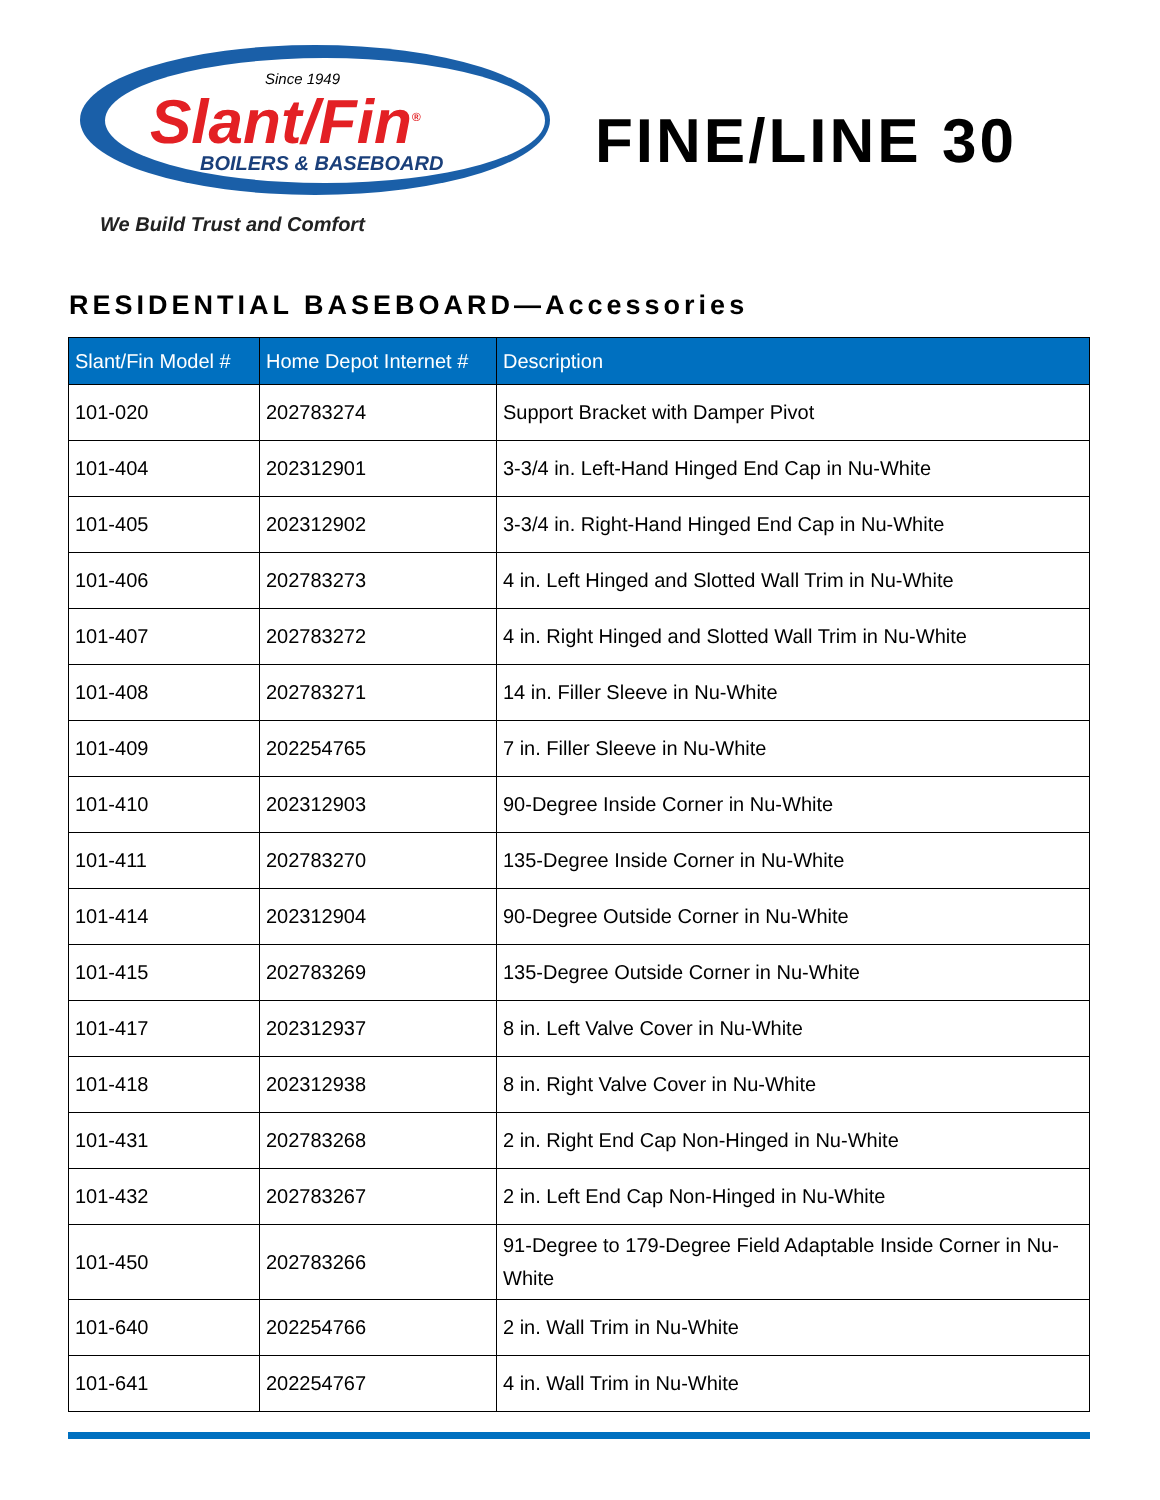Since 1949
Slant/Fin<sup>®</sup>
BOILERS & BASEBOARD
We Build Trust and Comfort
FINE/LINE 30
RESIDENTIAL BASEBOARD—Accessories
| Slant/Fin Model # | Home Depot Internet # | Description |
| --- | --- | --- |
| 101-020 | 202783274 | Support Bracket with Damper Pivot |
| 101-404 | 202312901 | 3-3/4 in. Left-Hand Hinged End Cap in Nu-White |
| 101-405 | 202312902 | 3-3/4 in. Right-Hand Hinged End Cap in Nu-White |
| 101-406 | 202783273 | 4 in. Left Hinged and Slotted Wall Trim in Nu-White |
| 101-407 | 202783272 | 4 in. Right Hinged and Slotted Wall Trim in Nu-White |
| 101-408 | 202783271 | 14 in. Filler Sleeve in Nu-White |
| 101-409 | 202254765 | 7 in. Filler Sleeve in Nu-White |
| 101-410 | 202312903 | 90-Degree Inside Corner in Nu-White |
| 101-411 | 202783270 | 135-Degree Inside Corner in Nu-White |
| 101-414 | 202312904 | 90-Degree Outside Corner in Nu-White |
| 101-415 | 202783269 | 135-Degree Outside Corner in Nu-White |
| 101-417 | 202312937 | 8 in. Left Valve Cover in Nu-White |
| 101-418 | 202312938 | 8 in. Right Valve Cover in Nu-White |
| 101-431 | 202783268 | 2 in. Right End Cap Non-Hinged in Nu-White |
| 101-432 | 202783267 | 2 in. Left End Cap Non-Hinged in Nu-White |
| 101-450 | 202783266 | 91-Degree to 179-Degree Field Adaptable Inside Corner in Nu-White |
| 101-640 | 202254766 | 2 in. Wall Trim in Nu-White |
| 101-641 | 202254767 | 4 in. Wall Trim in Nu-White |